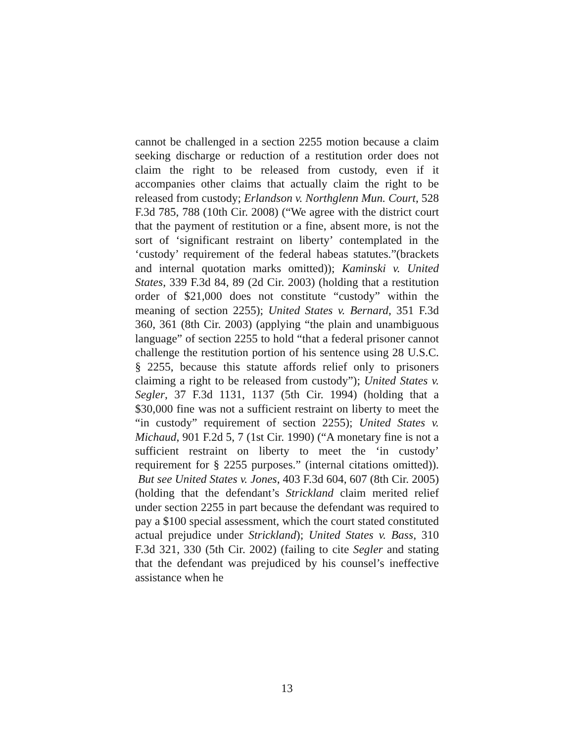cannot be challenged in a section 2255 motion because a claim seeking discharge or reduction of a restitution order does not claim the right to be released from custody, even if it accompanies other claims that actually claim the right to be released from custody; Erlandson v. Northglenn Mun. Court, 528 F.3d 785, 788 (10th Cir. 2008) (“We agree with the district court that the payment of restitution or a fine, absent more, is not the sort of ‘significant restraint on liberty’ contemplated in the ‘custody’ requirement of the federal habeas statutes.”(brackets and internal quotation marks omitted)); Kaminski v. United States, 339 F.3d 84, 89 (2d Cir. 2003) (holding that a restitution order of $21,000 does not constitute “custody” within the meaning of section 2255); United States v. Bernard, 351 F.3d 360, 361 (8th Cir. 2003) (applying “the plain and unambiguous language” of section 2255 to hold “that a federal prisoner cannot challenge the restitution portion of his sentence using 28 U.S.C. § 2255, because this statute affords relief only to prisoners claiming a right to be released from custody”); United States v. Segler, 37 F.3d 1131, 1137 (5th Cir. 1994) (holding that a $30,000 fine was not a sufficient restraint on liberty to meet the “in custody” requirement of section 2255); United States v. Michaud, 901 F.2d 5, 7 (1st Cir. 1990) (“A monetary fine is not a sufficient restraint on liberty to meet the ‘in custody’ requirement for § 2255 purposes.” (internal citations omitted)). But see United States v. Jones, 403 F.3d 604, 607 (8th Cir. 2005) (holding that the defendant’s Strickland claim merited relief under section 2255 in part because the defendant was required to pay a $100 special assessment, which the court stated constituted actual prejudice under Strickland); United States v. Bass, 310 F.3d 321, 330 (5th Cir. 2002) (failing to cite Segler and stating that the defendant was prejudiced by his counsel’s ineffective assistance when he
13